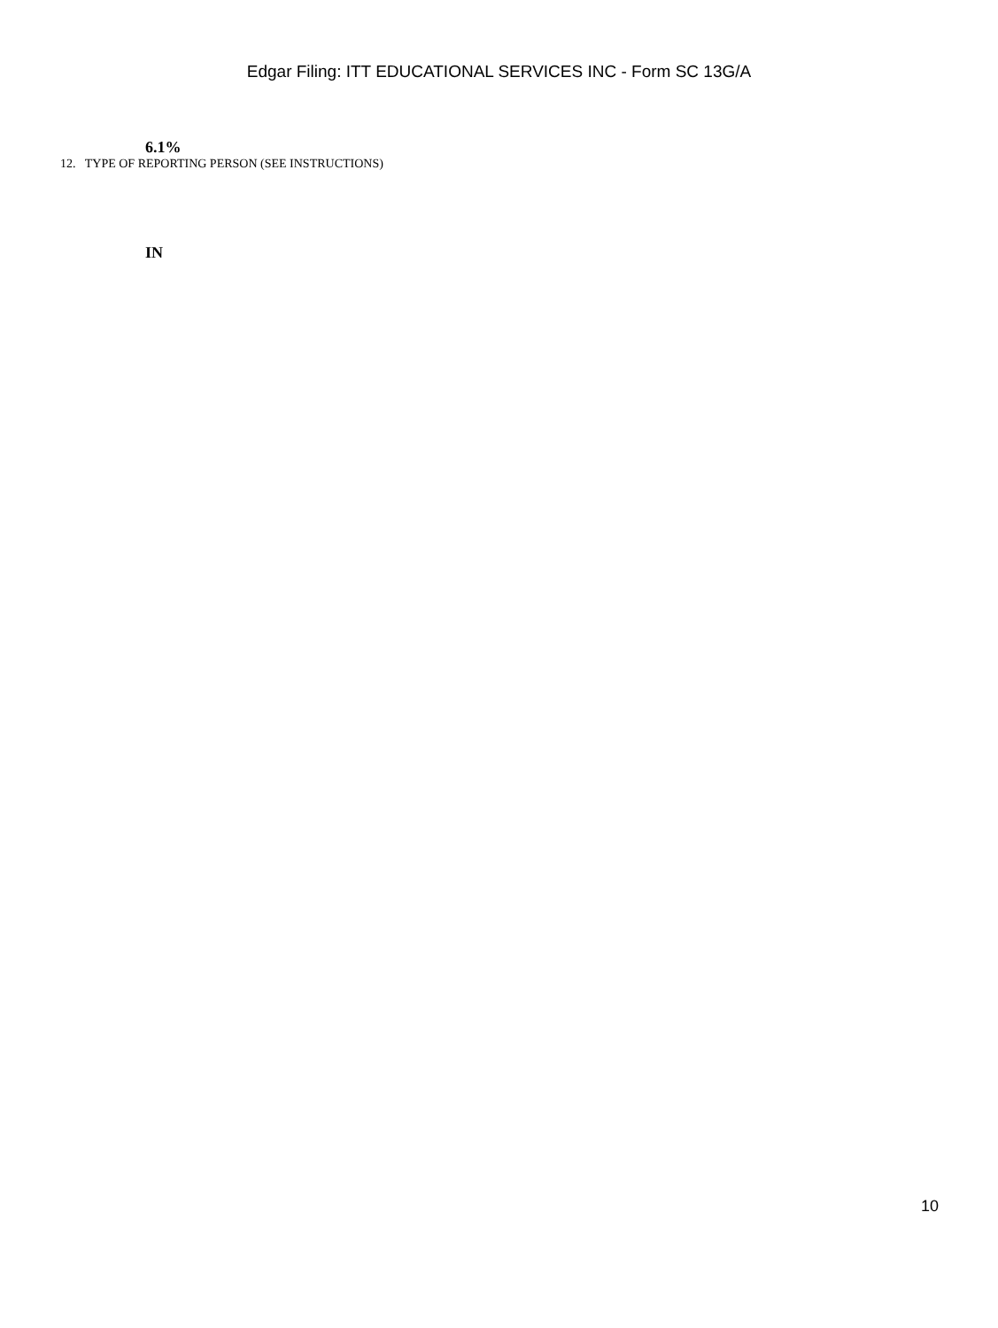Edgar Filing: ITT EDUCATIONAL SERVICES INC - Form SC 13G/A
6.1%
12. TYPE OF REPORTING PERSON (SEE INSTRUCTIONS)
IN
10